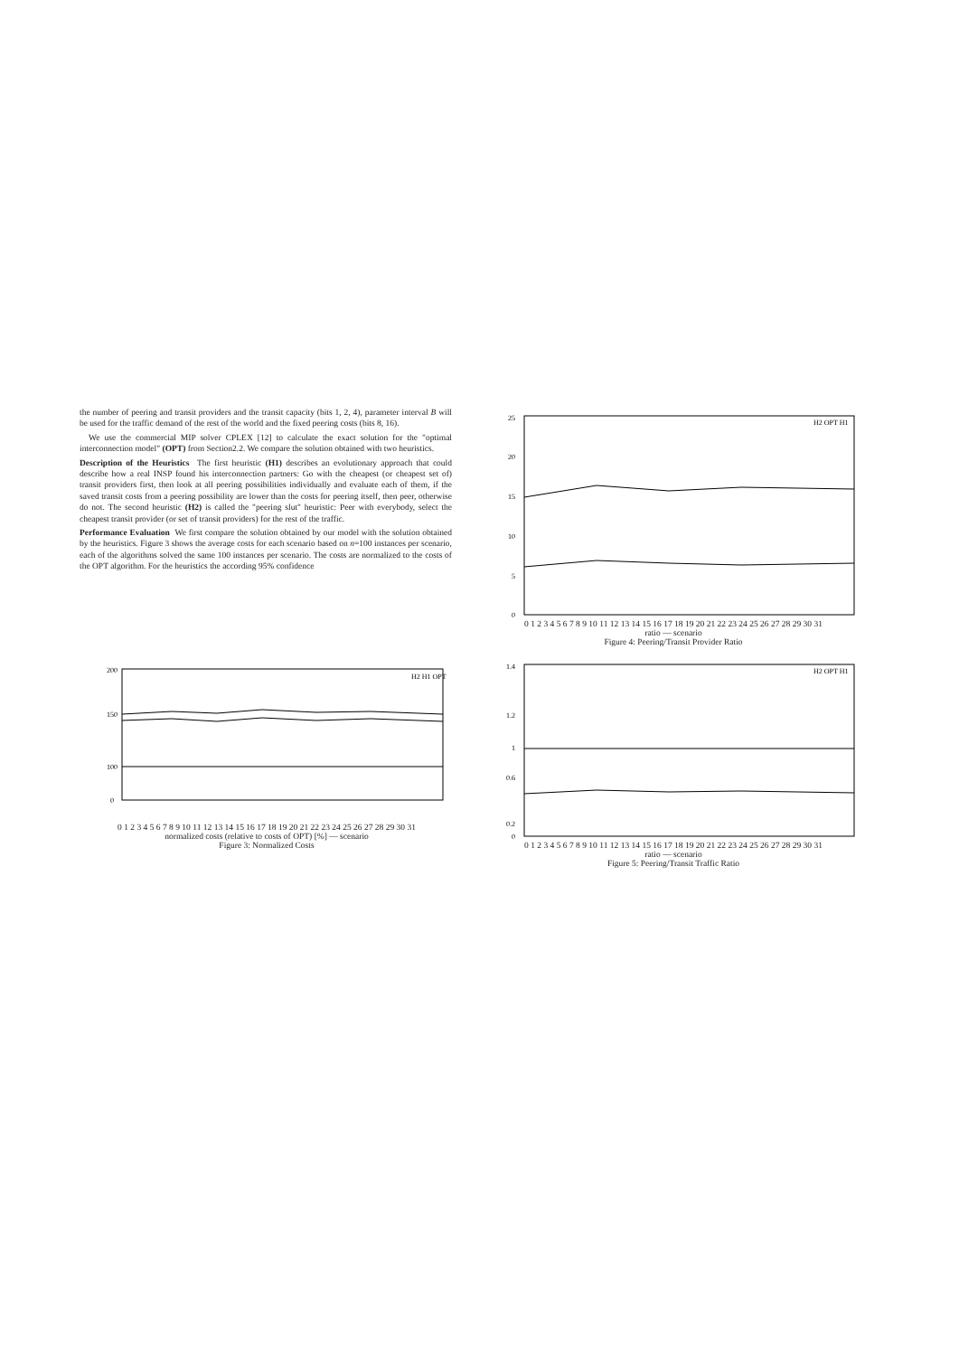the number of peering and transit providers and the transit capacity (bits 1, 2, 4), parameter interval B will be used for the traffic demand of the rest of the world and the fixed peering costs (bits 8, 16).
We use the commercial MIP solver CPLEX [12] to calculate the exact solution for the "optimal interconnection model" (OPT) from Section2.2. We compare the solution obtained with two heuristics.
Description of the Heuristics The first heuristic (H1) describes an evolutionary approach that could describe how a real INSP found his interconnection partners: Go with the cheapest (or cheapest set of) transit providers first, then look at all peering possibilities individually and evaluate each of them, if the saved transit costs from a peering possibility are lower than the costs for peering itself, then peer, otherwise do not. The second heuristic (H2) is called the "peering slut" heuristic: Peer with everybody, select the cheapest transit provider (or set of transit providers) for the rest of the traffic.
Performance Evaluation We first compare the solution obtained by our model with the solution obtained by the heuristics. Figure 3 shows the average costs for each scenario based on n=100 instances per scenario, each of the algorithms solved the same 100 instances per scenario. The costs are normalized to the costs of the OPT algorithm. For the heuristics the according 95% confidence
200
150
100
0
H2 H1 OPT
0 1 2 3 4 5 6 7 8 9 10 11 12 13 14 15 16 17 18 19 20 21 22 23 24 25 26 27 28 29 30 31
normalized costs (relative to costs of OPT) [%] — scenario
Figure 3: Normalized Costs
25
20
15
10
5
0
H2 OPT H1
0 1 2 3 4 5 6 7 8 9 10 11 12 13 14 15 16 17 18 19 20 21 22 23 24 25 26 27 28 29 30 31
ratio — scenario
Figure 4: Peering/Transit Provider Ratio
1.4
1.2
1
0.6
0.2
0
H2 OPT H1
0 1 2 3 4 5 6 7 8 9 10 11 12 13 14 15 16 17 18 19 20 21 22 23 24 25 26 27 28 29 30 31
ratio — scenario
Figure 5: Peering/Transit Traffic Ratio